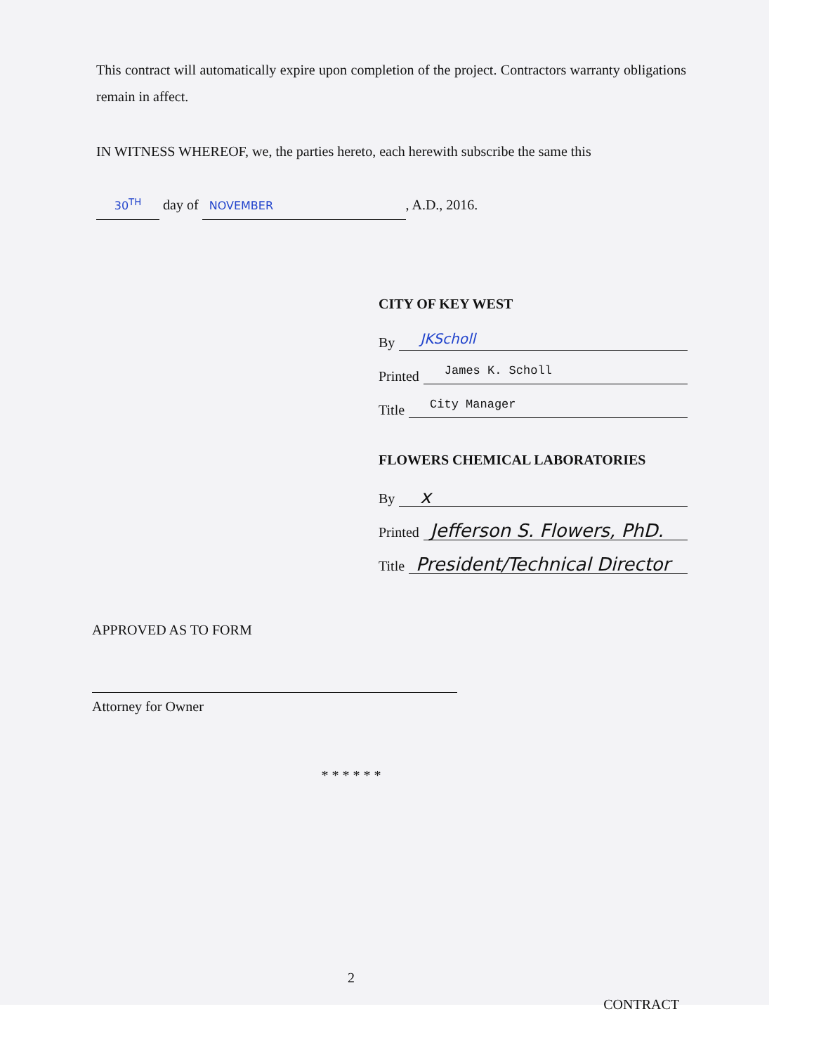This contract will automatically expire upon completion of the project. Contractors warranty obligations remain in affect.
IN WITNESS WHEREOF, we, the parties hereto, each herewith subscribe the same this
30<sup>TH</sup> day of NOVEMBER, A.D., 2016.
CITY OF KEY WEST
By JKScholl
Printed James K. Scholl
Title City Manager
FLOWERS CHEMICAL LABORATORIES
By x
Printed Jefferson S. Flowers, PhD.
Title President/Technical Director
APPROVED AS TO FORM
Attorney for Owner
* * * * * *
2
CONTRACT